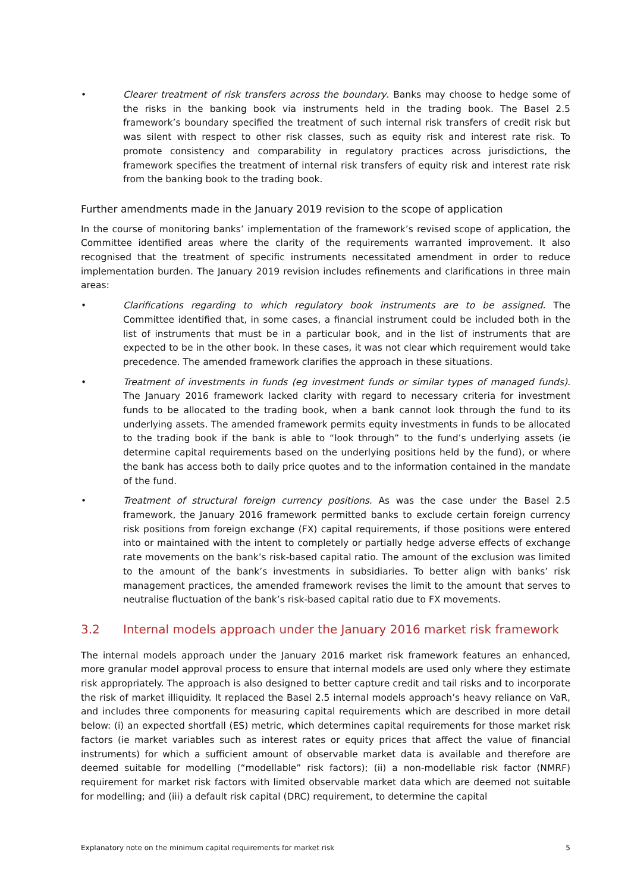• Clearer treatment of risk transfers across the boundary. Banks may choose to hedge some of the risks in the banking book via instruments held in the trading book. The Basel 2.5 framework’s boundary specified the treatment of such internal risk transfers of credit risk but was silent with respect to other risk classes, such as equity risk and interest rate risk. To promote consistency and comparability in regulatory practices across jurisdictions, the framework specifies the treatment of internal risk transfers of equity risk and interest rate risk from the banking book to the trading book.
Further amendments made in the January 2019 revision to the scope of application
In the course of monitoring banks’ implementation of the framework’s revised scope of application, the Committee identified areas where the clarity of the requirements warranted improvement. It also recognised that the treatment of specific instruments necessitated amendment in order to reduce implementation burden. The January 2019 revision includes refinements and clarifications in three main areas:
• Clarifications regarding to which regulatory book instruments are to be assigned. The Committee identified that, in some cases, a financial instrument could be included both in the list of instruments that must be in a particular book, and in the list of instruments that are expected to be in the other book. In these cases, it was not clear which requirement would take precedence. The amended framework clarifies the approach in these situations.
• Treatment of investments in funds (eg investment funds or similar types of managed funds). The January 2016 framework lacked clarity with regard to necessary criteria for investment funds to be allocated to the trading book, when a bank cannot look through the fund to its underlying assets. The amended framework permits equity investments in funds to be allocated to the trading book if the bank is able to “look through” to the fund’s underlying assets (ie determine capital requirements based on the underlying positions held by the fund), or where the bank has access both to daily price quotes and to the information contained in the mandate of the fund.
• Treatment of structural foreign currency positions. As was the case under the Basel 2.5 framework, the January 2016 framework permitted banks to exclude certain foreign currency risk positions from foreign exchange (FX) capital requirements, if those positions were entered into or maintained with the intent to completely or partially hedge adverse effects of exchange rate movements on the bank’s risk-based capital ratio. The amount of the exclusion was limited to the amount of the bank’s investments in subsidiaries. To better align with banks’ risk management practices, the amended framework revises the limit to the amount that serves to neutralise fluctuation of the bank’s risk-based capital ratio due to FX movements.
3.2 Internal models approach under the January 2016 market risk framework
The internal models approach under the January 2016 market risk framework features an enhanced, more granular model approval process to ensure that internal models are used only where they estimate risk appropriately. The approach is also designed to better capture credit and tail risks and to incorporate the risk of market illiquidity. It replaced the Basel 2.5 internal models approach’s heavy reliance on VaR, and includes three components for measuring capital requirements which are described in more detail below: (i) an expected shortfall (ES) metric, which determines capital requirements for those market risk factors (ie market variables such as interest rates or equity prices that affect the value of financial instruments) for which a sufficient amount of observable market data is available and therefore are deemed suitable for modelling (“modellable” risk factors); (ii) a non-modellable risk factor (NMRF) requirement for market risk factors with limited observable market data which are deemed not suitable for modelling; and (iii) a default risk capital (DRC) requirement, to determine the capital
Explanatory note on the minimum capital requirements for market risk 5